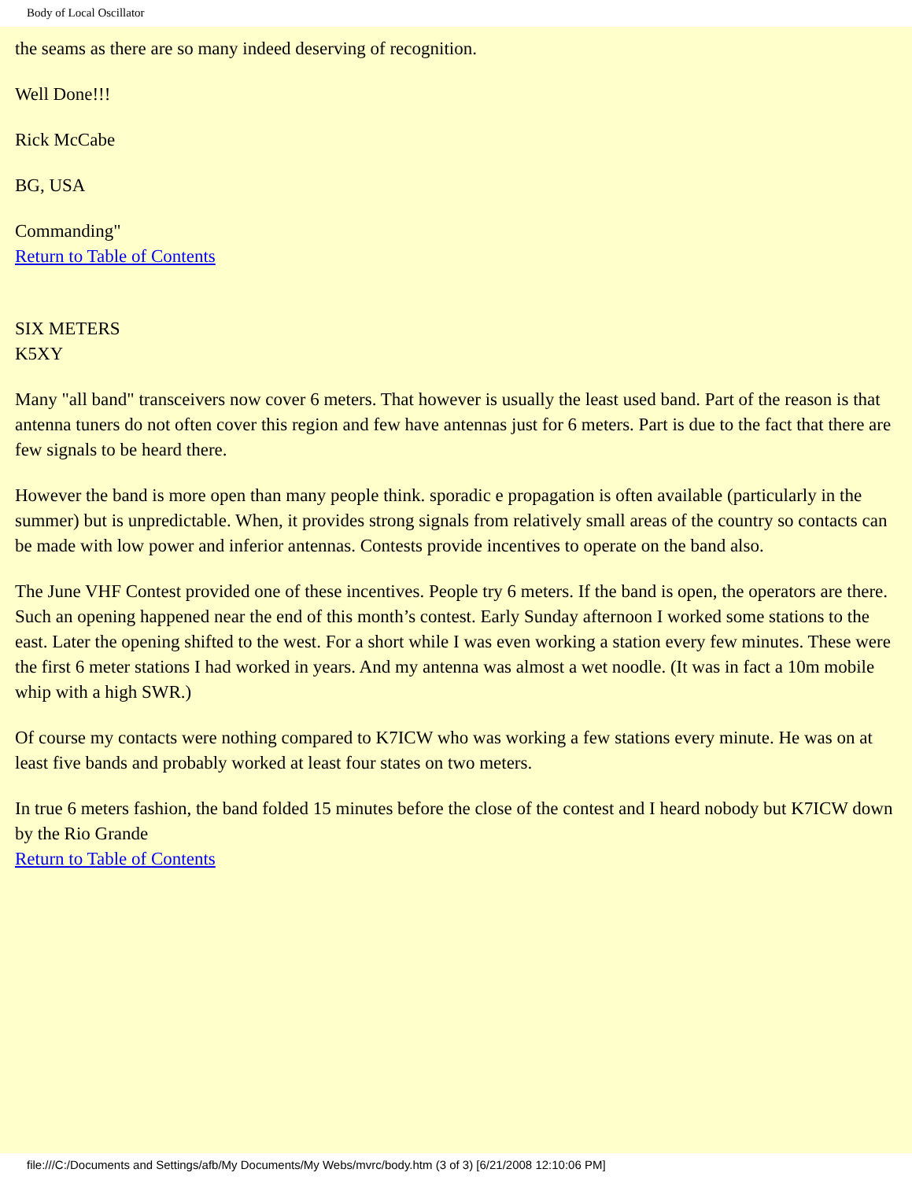Body of Local Oscillator
the seams as there are so many indeed deserving of recognition.
Well Done!!!
Rick McCabe
BG, USA
Commanding"
Return to Table of Contents
SIX METERS
K5XY
Many "all band" transceivers now cover 6 meters. That however is usually the least used band. Part of the reason is that antenna tuners do not often cover this region and few have antennas just for 6 meters. Part is due to the fact that there are few signals to be heard there.
However the band is more open than many people think. sporadic e propagation is often available (particularly in the summer) but is unpredictable. When, it provides strong signals from relatively small areas of the country so contacts can be made with low power and inferior antennas. Contests provide incentives to operate on the band also.
The June VHF Contest provided one of these incentives. People try 6 meters. If the band is open, the operators are there. Such an opening happened near the end of this month’s contest. Early Sunday afternoon I worked some stations to the east. Later the opening shifted to the west. For a short while I was even working a station every few minutes. These were the first 6 meter stations I had worked in years. And my antenna was almost a wet noodle. (It was in fact a 10m mobile whip with a high SWR.)
Of course my contacts were nothing compared to K7ICW who was working a few stations every minute. He was on at least five bands and probably worked at least four states on two meters.
In true 6 meters fashion, the band folded 15 minutes before the close of the contest and I heard nobody but K7ICW down by the Rio Grande
Return to Table of Contents
file:///C:/Documents and Settings/afb/My Documents/My Webs/mvrc/body.htm (3 of 3) [6/21/2008 12:10:06 PM]